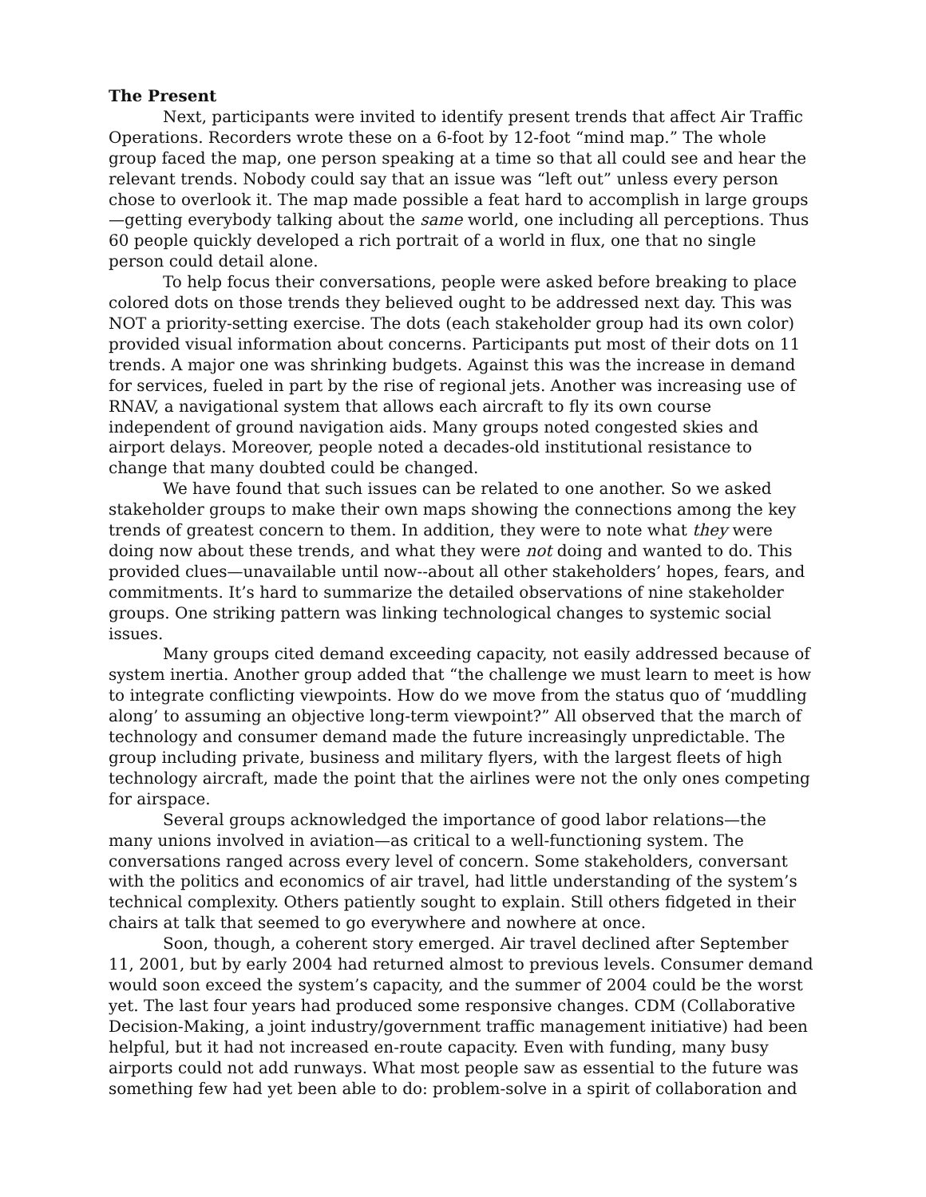The Present
Next, participants were invited to identify present trends that affect Air Traffic Operations. Recorders wrote these on a 6-foot by 12-foot “mind map.” The whole group faced the map, one person speaking at a time so that all could see and hear the relevant trends. Nobody could say that an issue was “left out” unless every person chose to overlook it. The map made possible a feat hard to accomplish in large groups—getting everybody talking about the same world, one including all perceptions. Thus 60 people quickly developed a rich portrait of a world in flux, one that no single person could detail alone.
To help focus their conversations, people were asked before breaking to place colored dots on those trends they believed ought to be addressed next day. This was NOT a priority-setting exercise. The dots (each stakeholder group had its own color) provided visual information about concerns. Participants put most of their dots on 11 trends. A major one was shrinking budgets. Against this was the increase in demand for services, fueled in part by the rise of regional jets. Another was increasing use of RNAV, a navigational system that allows each aircraft to fly its own course independent of ground navigation aids. Many groups noted congested skies and airport delays. Moreover, people noted a decades-old institutional resistance to change that many doubted could be changed.
We have found that such issues can be related to one another. So we asked stakeholder groups to make their own maps showing the connections among the key trends of greatest concern to them. In addition, they were to note what they were doing now about these trends, and what they were not doing and wanted to do. This provided clues—unavailable until now--about all other stakeholders’ hopes, fears, and commitments. It’s hard to summarize the detailed observations of nine stakeholder groups. One striking pattern was linking technological changes to systemic social issues.
Many groups cited demand exceeding capacity, not easily addressed because of system inertia. Another group added that “the challenge we must learn to meet is how to integrate conflicting viewpoints. How do we move from the status quo of ‘muddling along’ to assuming an objective long-term viewpoint?” All observed that the march of technology and consumer demand made the future increasingly unpredictable. The group including private, business and military flyers, with the largest fleets of high technology aircraft, made the point that the airlines were not the only ones competing for airspace.
Several groups acknowledged the importance of good labor relations—the many unions involved in aviation—as critical to a well-functioning system. The conversations ranged across every level of concern. Some stakeholders, conversant with the politics and economics of air travel, had little understanding of the system’s technical complexity. Others patiently sought to explain. Still others fidgeted in their chairs at talk that seemed to go everywhere and nowhere at once.
Soon, though, a coherent story emerged. Air travel declined after September 11, 2001, but by early 2004 had returned almost to previous levels. Consumer demand would soon exceed the system’s capacity, and the summer of 2004 could be the worst yet. The last four years had produced some responsive changes. CDM (Collaborative Decision-Making, a joint industry/government traffic management initiative) had been helpful, but it had not increased en-route capacity. Even with funding, many busy airports could not add runways. What most people saw as essential to the future was something few had yet been able to do: problem-solve in a spirit of collaboration and